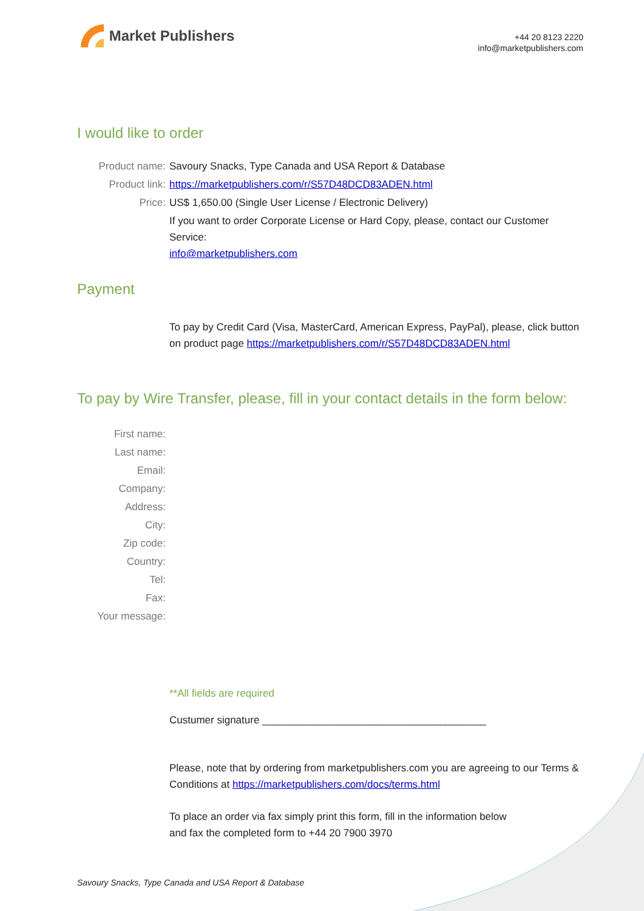Market Publishers
+44 20 8123 2220
info@marketpublishers.com
I would like to order
Product name: Savoury Snacks, Type Canada and USA Report & Database
Product link: https://marketpublishers.com/r/S57D48DCD83ADEN.html
Price: US$ 1,650.00 (Single User License / Electronic Delivery)
If you want to order Corporate License or Hard Copy, please, contact our Customer Service:
info@marketpublishers.com
Payment
To pay by Credit Card (Visa, MasterCard, American Express, PayPal), please, click button on product page https://marketpublishers.com/r/S57D48DCD83ADEN.html
To pay by Wire Transfer, please, fill in your contact details in the form below:
First name:
Last name:
Email:
Company:
Address:
City:
Zip code:
Country:
Tel:
Fax:
Your message:
**All fields are required
Custumer signature _______________________________________
Please, note that by ordering from marketpublishers.com you are agreeing to our Terms & Conditions at https://marketpublishers.com/docs/terms.html
To place an order via fax simply print this form, fill in the information below
and fax the completed form to +44 20 7900 3970
Savoury Snacks, Type Canada and USA Report & Database